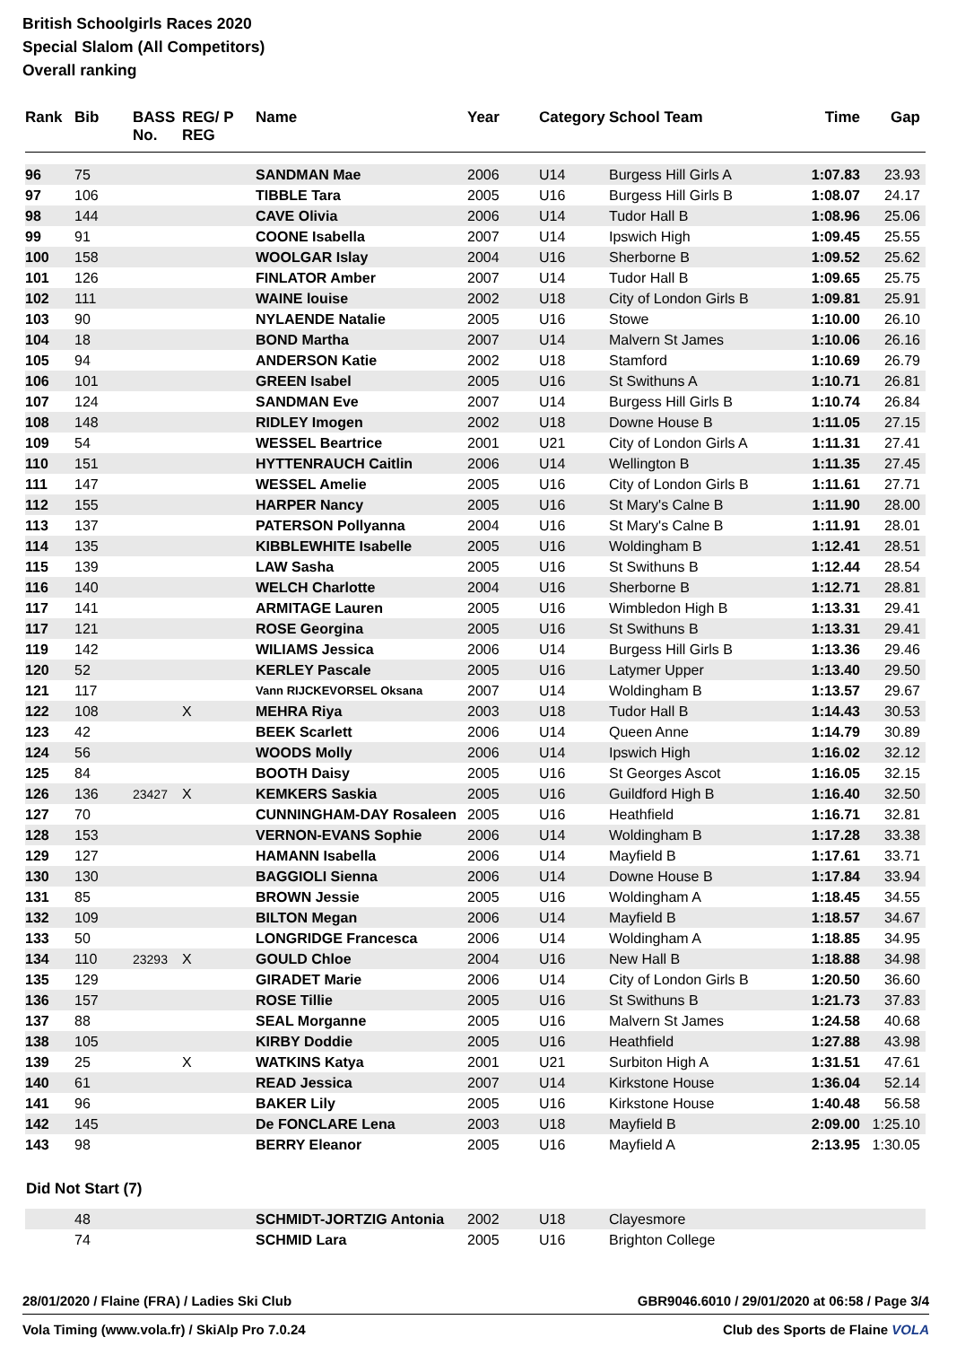British Schoolgirls Races 2020
Special Slalom (All Competitors)
Overall ranking
| Rank | Bib | BASS No. | REG/ P REG | Name | Year | Category | School Team | Time | Gap |
| --- | --- | --- | --- | --- | --- | --- | --- | --- | --- |
| 96 | 75 | | | SANDMAN Mae | 2006 | U14 | Burgess Hill Girls A | 1:07.83 | 23.93 |
| 97 | 106 | | | TIBBLE Tara | 2005 | U16 | Burgess Hill Girls B | 1:08.07 | 24.17 |
| 98 | 144 | | | CAVE Olivia | 2006 | U14 | Tudor Hall B | 1:08.96 | 25.06 |
| 99 | 91 | | | COONE Isabella | 2007 | U14 | Ipswich High | 1:09.45 | 25.55 |
| 100 | 158 | | | WOOLGAR Islay | 2004 | U16 | Sherborne B | 1:09.52 | 25.62 |
| 101 | 126 | | | FINLATOR Amber | 2007 | U14 | Tudor Hall B | 1:09.65 | 25.75 |
| 102 | 111 | | | WAINE louise | 2002 | U18 | City of London Girls B | 1:09.81 | 25.91 |
| 103 | 90 | | | NYLAENDE Natalie | 2005 | U16 | Stowe | 1:10.00 | 26.10 |
| 104 | 18 | | | BOND Martha | 2007 | U14 | Malvern St James | 1:10.06 | 26.16 |
| 105 | 94 | | | ANDERSON Katie | 2002 | U18 | Stamford | 1:10.69 | 26.79 |
| 106 | 101 | | | GREEN Isabel | 2005 | U16 | St Swithuns A | 1:10.71 | 26.81 |
| 107 | 124 | | | SANDMAN Eve | 2007 | U14 | Burgess Hill Girls B | 1:10.74 | 26.84 |
| 108 | 148 | | | RIDLEY Imogen | 2002 | U18 | Downe House B | 1:11.05 | 27.15 |
| 109 | 54 | | | WESSEL Beartrice | 2001 | U21 | City of London Girls A | 1:11.31 | 27.41 |
| 110 | 151 | | | HYTTENRAUCH Caitlin | 2006 | U14 | Wellington B | 1:11.35 | 27.45 |
| 111 | 147 | | | WESSEL Amelie | 2005 | U16 | City of London Girls B | 1:11.61 | 27.71 |
| 112 | 155 | | | HARPER Nancy | 2005 | U16 | St Mary's Calne B | 1:11.90 | 28.00 |
| 113 | 137 | | | PATERSON Pollyanna | 2004 | U16 | St Mary's Calne B | 1:11.91 | 28.01 |
| 114 | 135 | | | KIBBLEWHITE Isabelle | 2005 | U16 | Woldingham B | 1:12.41 | 28.51 |
| 115 | 139 | | | LAW Sasha | 2005 | U16 | St Swithuns B | 1:12.44 | 28.54 |
| 116 | 140 | | | WELCH Charlotte | 2004 | U16 | Sherborne B | 1:12.71 | 28.81 |
| 117 | 141 | | | ARMITAGE Lauren | 2005 | U16 | Wimbledon High B | 1:13.31 | 29.41 |
| 117 | 121 | | | ROSE Georgina | 2005 | U16 | St Swithuns B | 1:13.31 | 29.41 |
| 119 | 142 | | | WILIAMS Jessica | 2006 | U14 | Burgess Hill Girls B | 1:13.36 | 29.46 |
| 120 | 52 | | | KERLEY Pascale | 2005 | U16 | Latymer Upper | 1:13.40 | 29.50 |
| 121 | 117 | | | Vann RIJCKEVORSEL Oksana | 2007 | U14 | Woldingham B | 1:13.57 | 29.67 |
| 122 | 108 | | X | MEHRA Riya | 2003 | U18 | Tudor Hall B | 1:14.43 | 30.53 |
| 123 | 42 | | | BEEK Scarlett | 2006 | U14 | Queen Anne | 1:14.79 | 30.89 |
| 124 | 56 | | | WOODS Molly | 2006 | U14 | Ipswich High | 1:16.02 | 32.12 |
| 125 | 84 | | | BOOTH Daisy | 2005 | U16 | St Georges Ascot | 1:16.05 | 32.15 |
| 126 | 136 | 23427 | X | KEMKERS Saskia | 2005 | U16 | Guildford High B | 1:16.40 | 32.50 |
| 127 | 70 | | | CUNNINGHAM-DAY Rosaleen | 2005 | U16 | Heathfield | 1:16.71 | 32.81 |
| 128 | 153 | | | VERNON-EVANS Sophie | 2006 | U14 | Woldingham B | 1:17.28 | 33.38 |
| 129 | 127 | | | HAMANN Isabella | 2006 | U14 | Mayfield B | 1:17.61 | 33.71 |
| 130 | 130 | | | BAGGIOLI Sienna | 2006 | U14 | Downe House B | 1:17.84 | 33.94 |
| 131 | 85 | | | BROWN Jessie | 2005 | U16 | Woldingham A | 1:18.45 | 34.55 |
| 132 | 109 | | | BILTON Megan | 2006 | U14 | Mayfield B | 1:18.57 | 34.67 |
| 133 | 50 | | | LONGRIDGE Francesca | 2006 | U14 | Woldingham A | 1:18.85 | 34.95 |
| 134 | 110 | 23293 | X | GOULD Chloe | 2004 | U16 | New Hall B | 1:18.88 | 34.98 |
| 135 | 129 | | | GIRADET Marie | 2006 | U14 | City of London Girls B | 1:20.50 | 36.60 |
| 136 | 157 | | | ROSE Tillie | 2005 | U16 | St Swithuns B | 1:21.73 | 37.83 |
| 137 | 88 | | | SEAL Morganne | 2005 | U16 | Malvern St James | 1:24.58 | 40.68 |
| 138 | 105 | | | KIRBY Doddie | 2005 | U16 | Heathfield | 1:27.88 | 43.98 |
| 139 | 25 | | X | WATKINS Katya | 2001 | U21 | Surbiton High A | 1:31.51 | 47.61 |
| 140 | 61 | | | READ Jessica | 2007 | U14 | Kirkstone House | 1:36.04 | 52.14 |
| 141 | 96 | | | BAKER Lily | 2005 | U16 | Kirkstone House | 1:40.48 | 56.58 |
| 142 | 145 | | | De FONCLARE Lena | 2003 | U18 | Mayfield B | 2:09.00 | 1:25.10 |
| 143 | 98 | | | BERRY Eleanor | 2005 | U16 | Mayfield A | 2:13.95 | 1:30.05 |
Did Not Start (7)
| | 48 | | | SCHMIDT-JORTZIG Antonia | 2002 | U18 | Clayesmore |
| | 74 | | | SCHMID Lara | 2005 | U16 | Brighton College |
28/01/2020 / Flaine (FRA) / Ladies Ski Club GBR9046.6010 / 29/01/2020 at 06:58 / Page 3/4
Vola Timing (www.vola.fr) / SkiAlp Pro 7.0.24 Club des Sports de Flaine VOLA